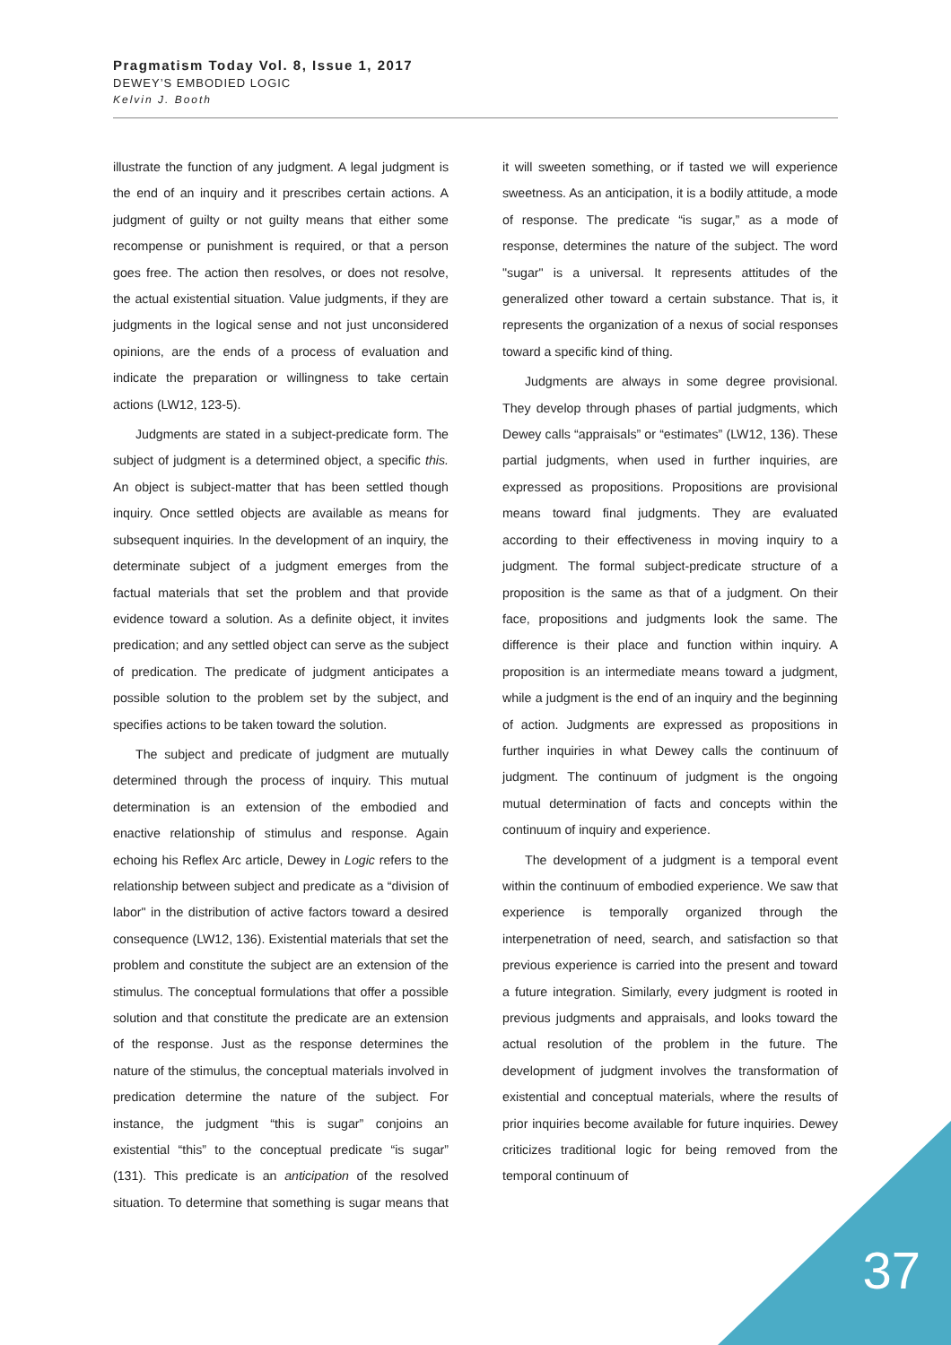Pragmatism Today Vol. 8, Issue 1, 2017
DEWEY’S EMBODIED LOGIC
Kelvin J. Booth
illustrate the function of any judgment. A legal judgment is the end of an inquiry and it prescribes certain actions. A judgment of guilty or not guilty means that either some recompense or punishment is required, or that a person goes free. The action then resolves, or does not resolve, the actual existential situation. Value judgments, if they are judgments in the logical sense and not just unconsidered opinions, are the ends of a process of evaluation and indicate the preparation or willingness to take certain actions (LW12, 123-5).
Judgments are stated in a subject-predicate form. The subject of judgment is a determined object, a specific this. An object is subject-matter that has been settled though inquiry. Once settled objects are available as means for subsequent inquiries. In the development of an inquiry, the determinate subject of a judgment emerges from the factual materials that set the problem and that provide evidence toward a solution. As a definite object, it invites predication; and any settled object can serve as the subject of predication. The predicate of judgment anticipates a possible solution to the problem set by the subject, and specifies actions to be taken toward the solution.
The subject and predicate of judgment are mutually determined through the process of inquiry. This mutual determination is an extension of the embodied and enactive relationship of stimulus and response. Again echoing his Reflex Arc article, Dewey in Logic refers to the relationship between subject and predicate as a “division of labor" in the distribution of active factors toward a desired consequence (LW12, 136). Existential materials that set the problem and constitute the subject are an extension of the stimulus. The conceptual formulations that offer a possible solution and that constitute the predicate are an extension of the response. Just as the response determines the nature of the stimulus, the conceptual materials involved in predication determine the nature of the subject. For instance, the judgment “this is sugar” conjoins an existential “this” to the conceptual predicate “is sugar” (131). This predicate is an anticipation of the resolved situation. To determine that something is sugar means that it will sweeten something, or if tasted we will experience sweetness. As an anticipation, it is a bodily attitude, a mode of response. The predicate “is sugar,” as a mode of response, determines the nature of the subject. The word "sugar" is a universal. It represents attitudes of the generalized other toward a certain substance. That is, it represents the organization of a nexus of social responses toward a specific kind of thing.
Judgments are always in some degree provisional. They develop through phases of partial judgments, which Dewey calls “appraisals” or “estimates” (LW12, 136). These partial judgments, when used in further inquiries, are expressed as propositions. Propositions are provisional means toward final judgments. They are evaluated according to their effectiveness in moving inquiry to a judgment. The formal subject-predicate structure of a proposition is the same as that of a judgment. On their face, propositions and judgments look the same. The difference is their place and function within inquiry. A proposition is an intermediate means toward a judgment, while a judgment is the end of an inquiry and the beginning of action. Judgments are expressed as propositions in further inquiries in what Dewey calls the continuum of judgment. The continuum of judgment is the ongoing mutual determination of facts and concepts within the continuum of inquiry and experience.
The development of a judgment is a temporal event within the continuum of embodied experience. We saw that experience is temporally organized through the interpenetration of need, search, and satisfaction so that previous experience is carried into the present and toward a future integration. Similarly, every judgment is rooted in previous judgments and appraisals, and looks toward the actual resolution of the problem in the future. The development of judgment involves the transformation of existential and conceptual materials, where the results of prior inquiries become available for future inquiries. Dewey criticizes traditional logic for being removed from the temporal continuum of
37